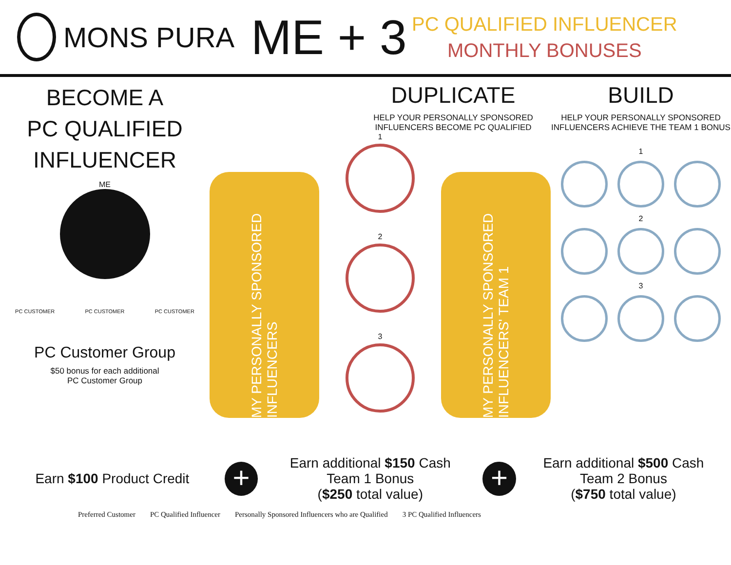MONS PURA
ME + 3
PC QUALIFIED INFLUENCER
MONTHLY BONUSES
BECOME A
PC QUALIFIED
INFLUENCER
ME
PC CUSTOMER PC CUSTOMER PC CUSTOMER
PC Customer Group
$50 bonus for each additional
PC Customer Group
MY PERSONALLY SPONSORED INFLUENCERS
DUPLICATE
HELP YOUR PERSONALLY SPONSORED
INFLUENCERS BECOME PC QUALIFIED
1
2
3
MY PERSONALLY SPONSORED INFLUENCERS' TEAM 1
BUILD
HELP YOUR PERSONALLY SPONSORED
INFLUENCERS ACHIEVE THE TEAM 1 BONUS
1
2
3
Earn $100 Product Credit
+
Earn additional $150 Cash
Team 1 Bonus
($250 total value)
+
Earn additional $500 Cash
Team 2 Bonus
($750 total value)
Preferred Customer PC Qualified Influencer Personally Sponsored Influencers who are Qualified 3 PC Qualified Influencers